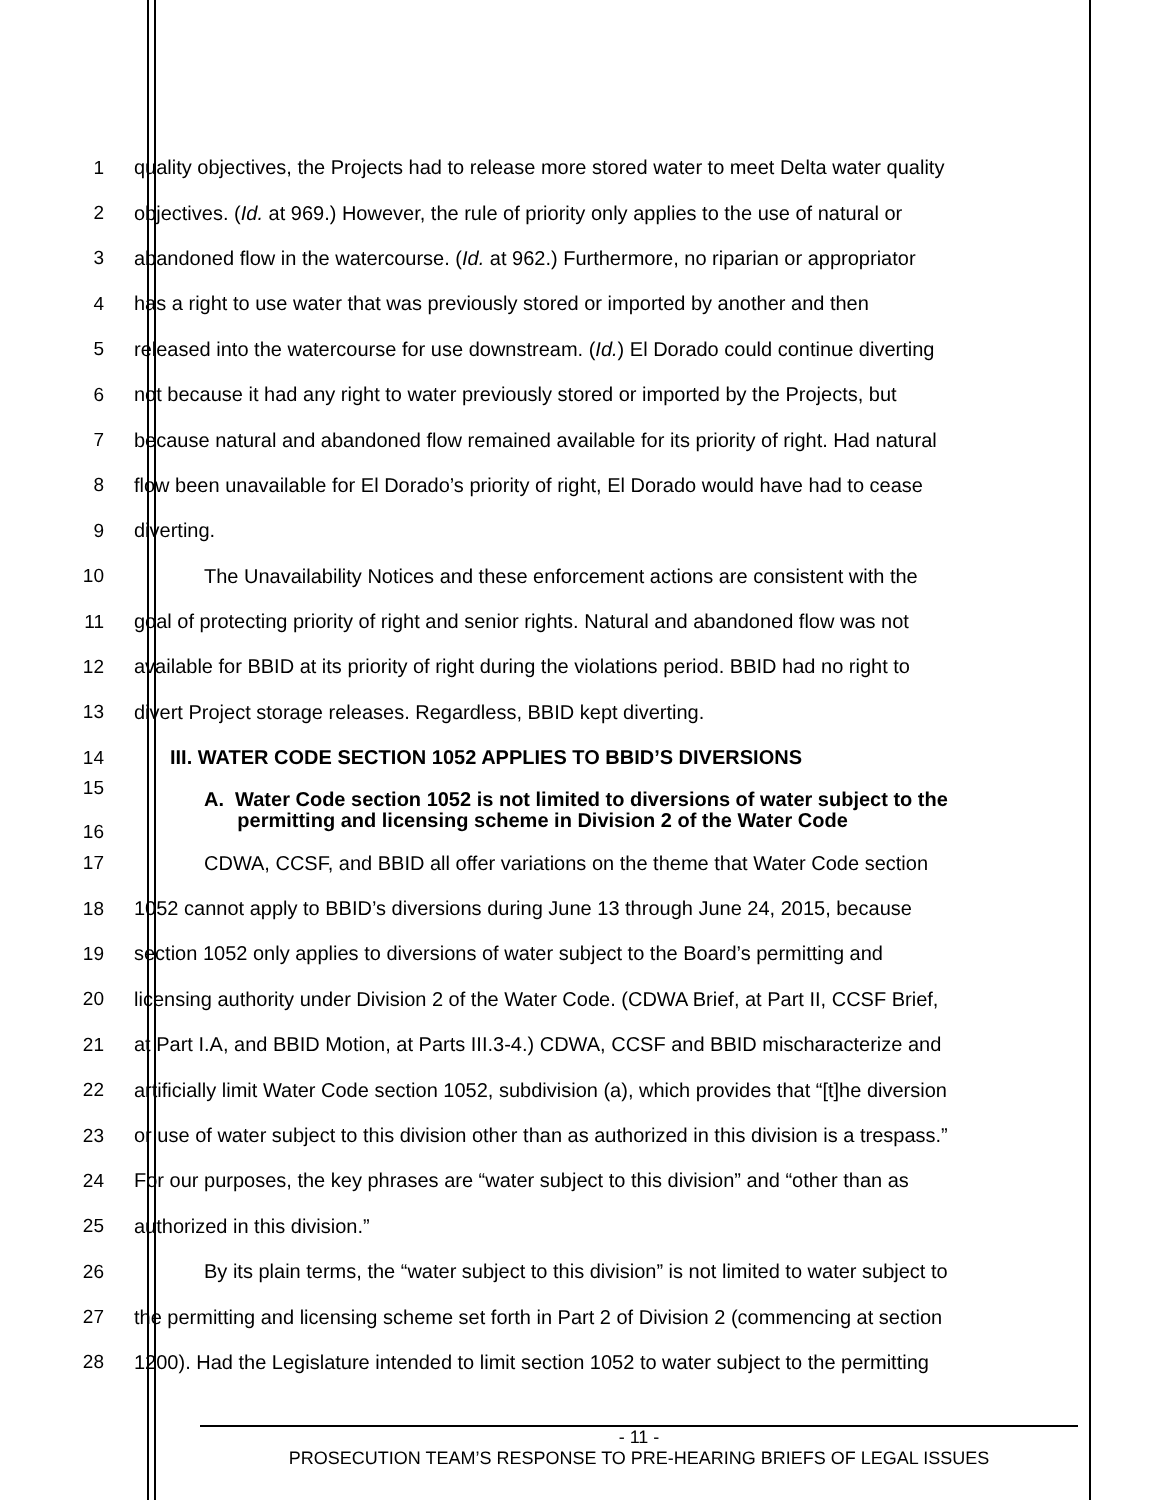1
quality objectives, the Projects had to release more stored water to meet Delta water quality
2
objectives. (Id. at 969.) However, the rule of priority only applies to the use of natural or
3
abandoned flow in the watercourse. (Id. at 962.) Furthermore, no riparian or appropriator
4
has a right to use water that was previously stored or imported by another and then
5
released into the watercourse for use downstream. (Id.) El Dorado could continue diverting
6
not because it had any right to water previously stored or imported by the Projects, but
7
because natural and abandoned flow remained available for its priority of right. Had natural
8
flow been unavailable for El Dorado’s priority of right, El Dorado would have had to cease
9 diverting.
10
The Unavailability Notices and these enforcement actions are consistent with the
11
goal of protecting priority of right and senior rights. Natural and abandoned flow was not
12
available for BBID at its priority of right during the violations period. BBID had no right to
13 divert Project storage releases. Regardless, BBID kept diverting.
14 III. WATER CODE SECTION 1052 APPLIES TO BBID’S DIVERSIONS
15
16
A. Water Code section 1052 is not limited to diversions of water subject to the
permitting and licensing scheme in Division 2 of the Water Code
17
CDWA, CCSF, and BBID all offer variations on the theme that Water Code section
18
1052 cannot apply to BBID’s diversions during June 13 through June 24, 2015, because
19
section 1052 only applies to diversions of water subject to the Board’s permitting and
20
licensing authority under Division 2 of the Water Code. (CDWA Brief, at Part II, CCSF Brief,
21
at Part I.A, and BBID Motion, at Parts III.3-4.) CDWA, CCSF and BBID mischaracterize and
22
artificially limit Water Code section 1052, subdivision (a), which provides that “[t]he diversion
23
or use of water subject to this division other than as authorized in this division is a trespass.”
24
For our purposes, the key phrases are “water subject to this division” and “other than as
25 authorized in this division.”
26
By its plain terms, the “water subject to this division” is not limited to water subject to
27
the permitting and licensing scheme set forth in Part 2 of Division 2 (commencing at section
28
1200). Had the Legislature intended to limit section 1052 to water subject to the permitting
- 11 -
PROSECUTION TEAM’S RESPONSE TO PRE-HEARING BRIEFS OF LEGAL ISSUES